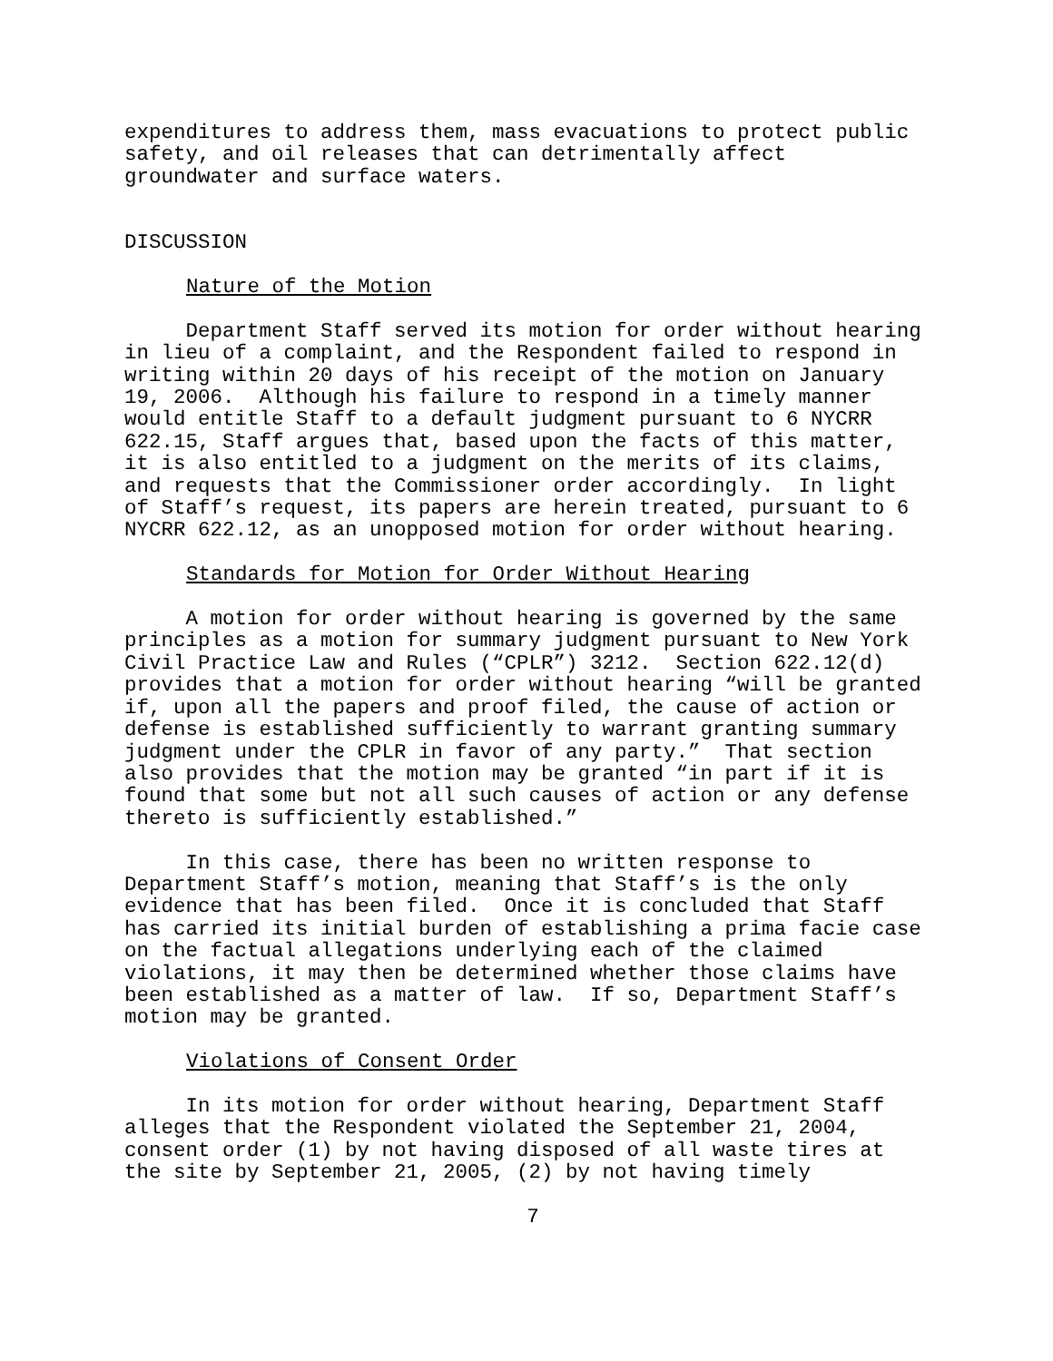expenditures to address them, mass evacuations to protect public safety, and oil releases that can detrimentally affect groundwater and surface waters.
DISCUSSION
Nature of the Motion
Department Staff served its motion for order without hearing in lieu of a complaint, and the Respondent failed to respond in writing within 20 days of his receipt of the motion on January 19, 2006. Although his failure to respond in a timely manner would entitle Staff to a default judgment pursuant to 6 NYCRR 622.15, Staff argues that, based upon the facts of this matter, it is also entitled to a judgment on the merits of its claims, and requests that the Commissioner order accordingly. In light of Staff’s request, its papers are herein treated, pursuant to 6 NYCRR 622.12, as an unopposed motion for order without hearing.
Standards for Motion for Order Without Hearing
A motion for order without hearing is governed by the same principles as a motion for summary judgment pursuant to New York Civil Practice Law and Rules (“CPLR”) 3212. Section 622.12(d) provides that a motion for order without hearing “will be granted if, upon all the papers and proof filed, the cause of action or defense is established sufficiently to warrant granting summary judgment under the CPLR in favor of any party.” That section also provides that the motion may be granted “in part if it is found that some but not all such causes of action or any defense thereto is sufficiently established.”
In this case, there has been no written response to Department Staff’s motion, meaning that Staff’s is the only evidence that has been filed. Once it is concluded that Staff has carried its initial burden of establishing a prima facie case on the factual allegations underlying each of the claimed violations, it may then be determined whether those claims have been established as a matter of law. If so, Department Staff’s motion may be granted.
Violations of Consent Order
In its motion for order without hearing, Department Staff alleges that the Respondent violated the September 21, 2004, consent order (1) by not having disposed of all waste tires at the site by September 21, 2005, (2) by not having timely
7